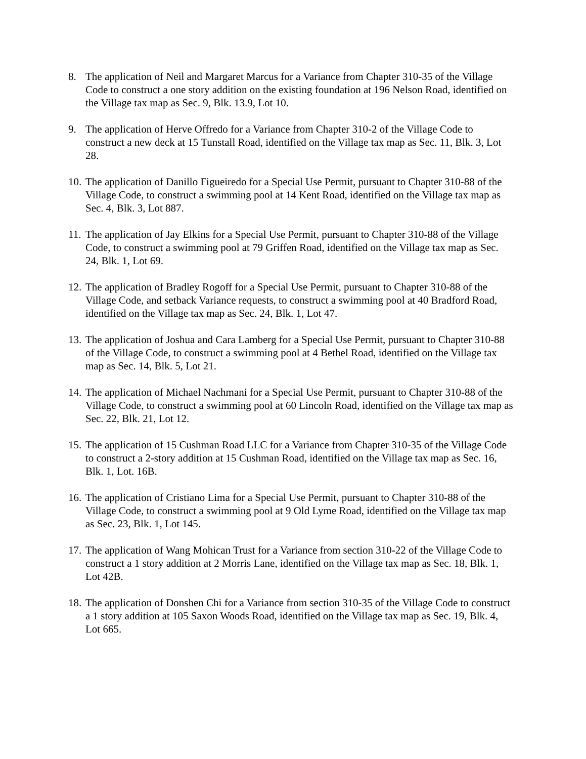8. The application of Neil and Margaret Marcus for a Variance from Chapter 310-35 of the Village Code to construct a one story addition on the existing foundation at 196 Nelson Road, identified on the Village tax map as Sec. 9, Blk. 13.9, Lot 10.
9. The application of Herve Offredo for a Variance from Chapter 310-2 of the Village Code to construct a new deck at 15 Tunstall Road, identified on the Village tax map as Sec. 11, Blk. 3, Lot 28.
10.
The application of Danillo Figueiredo for a Special Use Permit, pursuant to Chapter 310-88 of the Village Code, to construct a swimming pool at 14 Kent Road, identified on the Village tax map as Sec. 4, Blk. 3, Lot 887.
11.
The application of Jay Elkins for a Special Use Permit, pursuant to Chapter 310-88 of the Village Code, to construct a swimming pool at 79 Griffen Road, identified on the Village tax map as Sec. 24, Blk. 1, Lot 69.
12.
The application of Bradley Rogoff for a Special Use Permit, pursuant to Chapter 310-88 of the Village Code, and setback Variance requests, to construct a swimming pool at 40 Bradford Road, identified on the Village tax map as Sec. 24, Blk. 1, Lot 47.
13.
The application of Joshua and Cara Lamberg for a Special Use Permit, pursuant to Chapter 310-88 of the Village Code, to construct a swimming pool at 4 Bethel Road, identified on the Village tax map as Sec. 14, Blk. 5, Lot 21.
14.
The application of Michael Nachmani for a Special Use Permit, pursuant to Chapter 310-88 of the Village Code, to construct a swimming pool at 60 Lincoln Road, identified on the Village tax map as Sec. 22, Blk. 21, Lot 12.
15.
The application of 15 Cushman Road LLC for a Variance from Chapter 310-35 of the Village Code to construct a 2-story addition at 15 Cushman Road, identified on the Village tax map as Sec. 16, Blk. 1, Lot. 16B.
16.
The application of Cristiano Lima for a Special Use Permit, pursuant to Chapter 310-88 of the Village Code, to construct a swimming pool at 9 Old Lyme Road, identified on the Village tax map as Sec. 23, Blk. 1, Lot 145.
17.
The application of Wang Mohican Trust for a Variance from section 310-22 of the Village Code to construct a 1 story addition at 2 Morris Lane, identified on the Village tax map as Sec. 18, Blk. 1, Lot 42B.
18.
The application of Donshen Chi for a Variance from section 310-35 of the Village Code to construct a 1 story addition at 105 Saxon Woods Road, identified on the Village tax map as Sec. 19, Blk. 4, Lot 665.